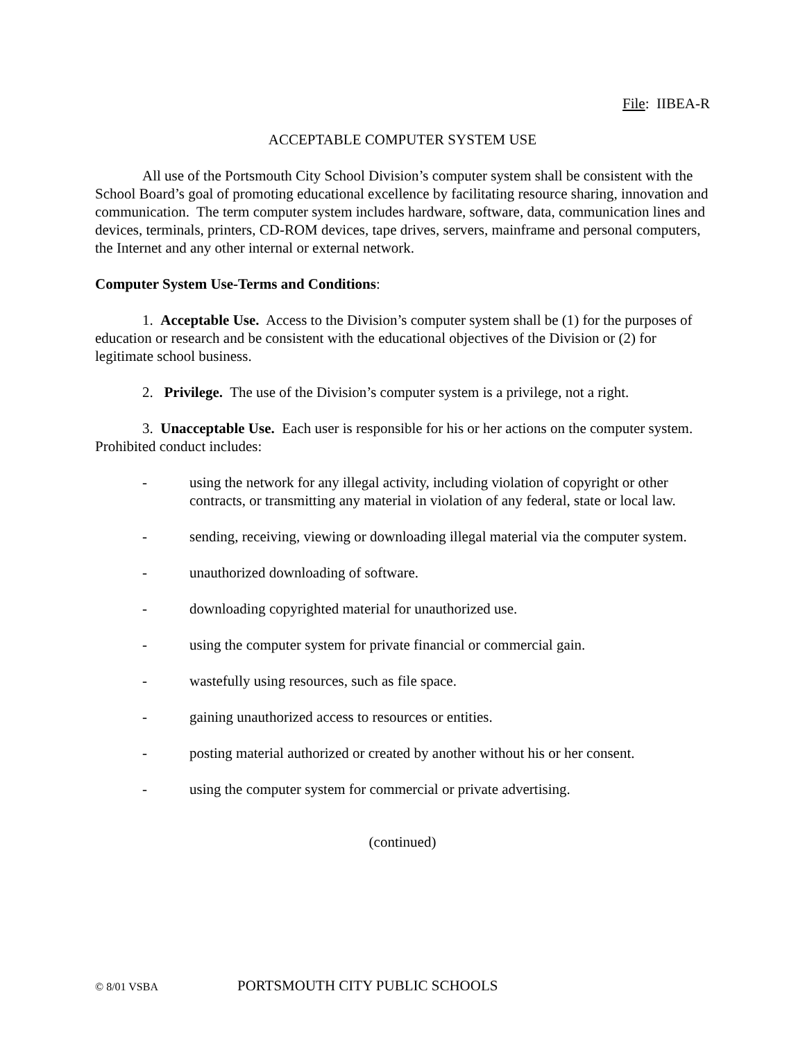File: IIBEA-R
ACCEPTABLE COMPUTER SYSTEM USE
All use of the Portsmouth City School Division’s computer system shall be consistent with the School Board’s goal of promoting educational excellence by facilitating resource sharing, innovation and communication. The term computer system includes hardware, software, data, communication lines and devices, terminals, printers, CD-ROM devices, tape drives, servers, mainframe and personal computers, the Internet and any other internal or external network.
Computer System Use-Terms and Conditions:
1. Acceptable Use. Access to the Division’s computer system shall be (1) for the purposes of education or research and be consistent with the educational objectives of the Division or (2) for legitimate school business.
2. Privilege. The use of the Division’s computer system is a privilege, not a right.
3. Unacceptable Use. Each user is responsible for his or her actions on the computer system. Prohibited conduct includes:
- using the network for any illegal activity, including violation of copyright or other contracts, or transmitting any material in violation of any federal, state or local law.
- sending, receiving, viewing or downloading illegal material via the computer system.
- unauthorized downloading of software.
- downloading copyrighted material for unauthorized use.
- using the computer system for private financial or commercial gain.
- wastefully using resources, such as file space.
- gaining unauthorized access to resources or entities.
- posting material authorized or created by another without his or her consent.
- using the computer system for commercial or private advertising.
(continued)
© 8/01 VSBA PORTSMOUTH CITY PUBLIC SCHOOLS